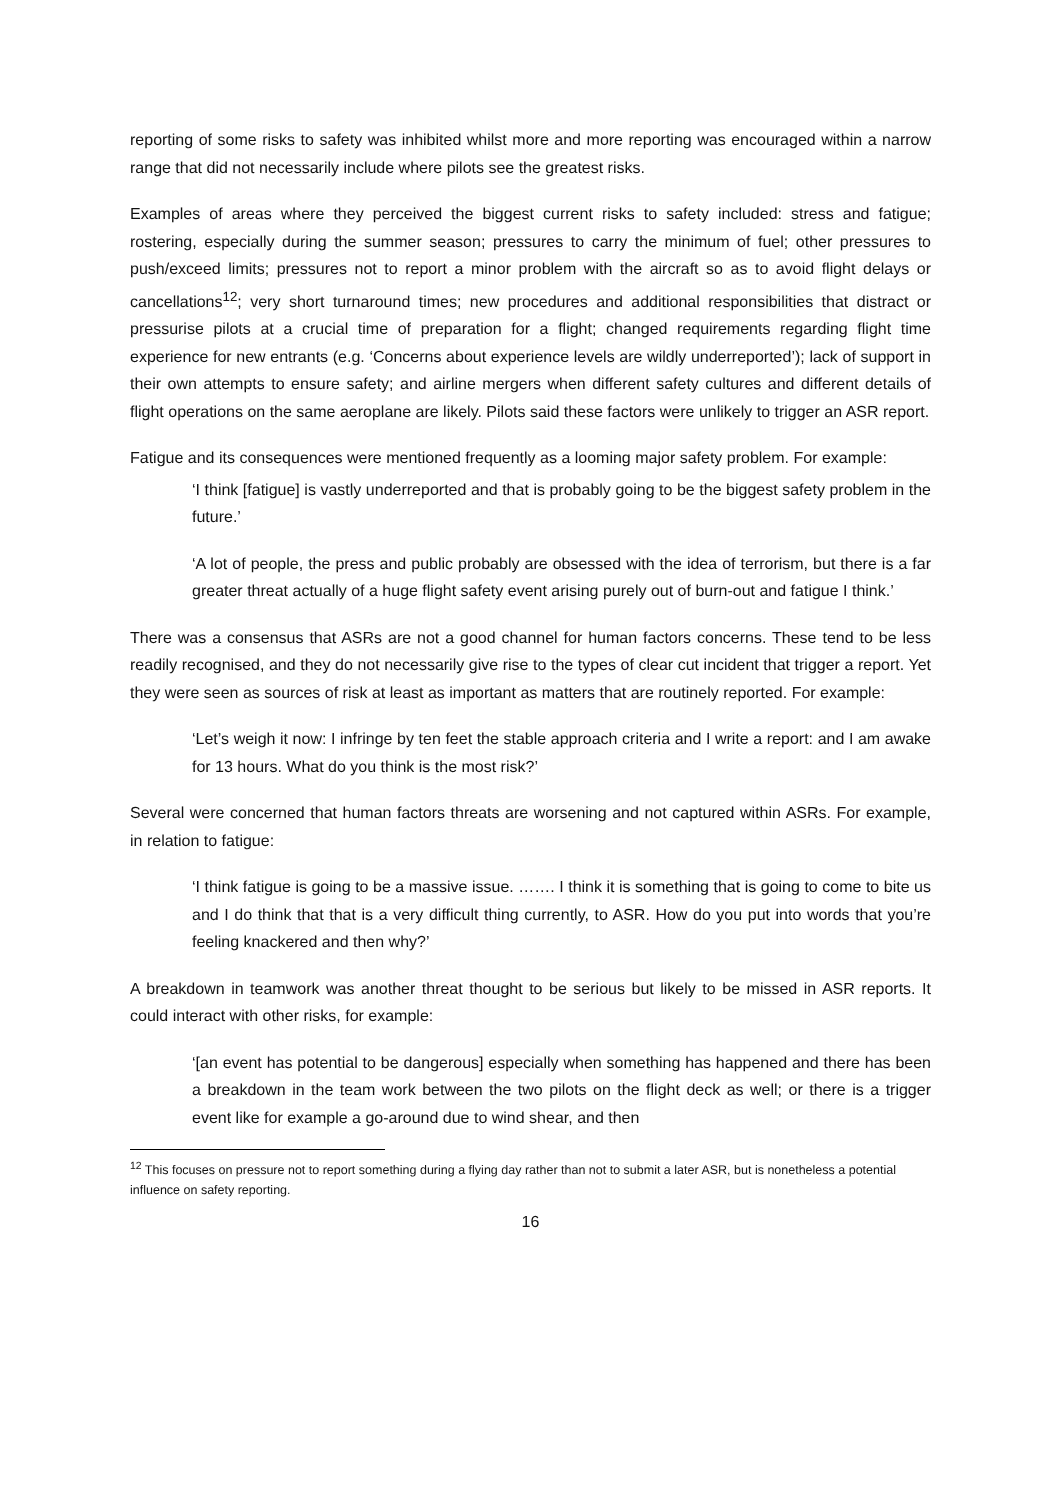reporting of some risks to safety was inhibited whilst more and more reporting was encouraged within a narrow range that did not necessarily include where pilots see the greatest risks.
Examples of areas where they perceived the biggest current risks to safety included: stress and fatigue; rostering, especially during the summer season; pressures to carry the minimum of fuel; other pressures to push/exceed limits; pressures not to report a minor problem with the aircraft so as to avoid flight delays or cancellations<sup>12</sup>; very short turnaround times; new procedures and additional responsibilities that distract or pressurise pilots at a crucial time of preparation for a flight; changed requirements regarding flight time experience for new entrants (e.g. ‘Concerns about experience levels are wildly underreported’); lack of support in their own attempts to ensure safety; and airline mergers when different safety cultures and different details of flight operations on the same aeroplane are likely. Pilots said these factors were unlikely to trigger an ASR report.
Fatigue and its consequences were mentioned frequently as a looming major safety problem. For example:
‘I think [fatigue] is vastly underreported and that is probably going to be the biggest safety problem in the future.’
‘A lot of people, the press and public probably are obsessed with the idea of terrorism, but there is a far greater threat actually of a huge flight safety event arising purely out of burn-out and fatigue I think.’
There was a consensus that ASRs are not a good channel for human factors concerns. These tend to be less readily recognised, and they do not necessarily give rise to the types of clear cut incident that trigger a report. Yet they were seen as sources of risk at least as important as matters that are routinely reported. For example:
‘Let’s weigh it now: I infringe by ten feet the stable approach criteria and I write a report: and I am awake for 13 hours. What do you think is the most risk?’
Several were concerned that human factors threats are worsening and not captured within ASRs. For example, in relation to fatigue:
‘I think fatigue is going to be a massive issue. ……. I think it is something that is going to come to bite us and I do think that that is a very difficult thing currently, to ASR. How do you put into words that you’re feeling knackered and then why?’
A breakdown in teamwork was another threat thought to be serious but likely to be missed in ASR reports. It could interact with other risks, for example:
‘[an event has potential to be dangerous] especially when something has happened and there has been a breakdown in the team work between the two pilots on the flight deck as well; or there is a trigger event like for example a go-around due to wind shear, and then
<sup>12</sup> This focuses on pressure not to report something during a flying day rather than not to submit a later ASR, but is nonetheless a potential influence on safety reporting.
16